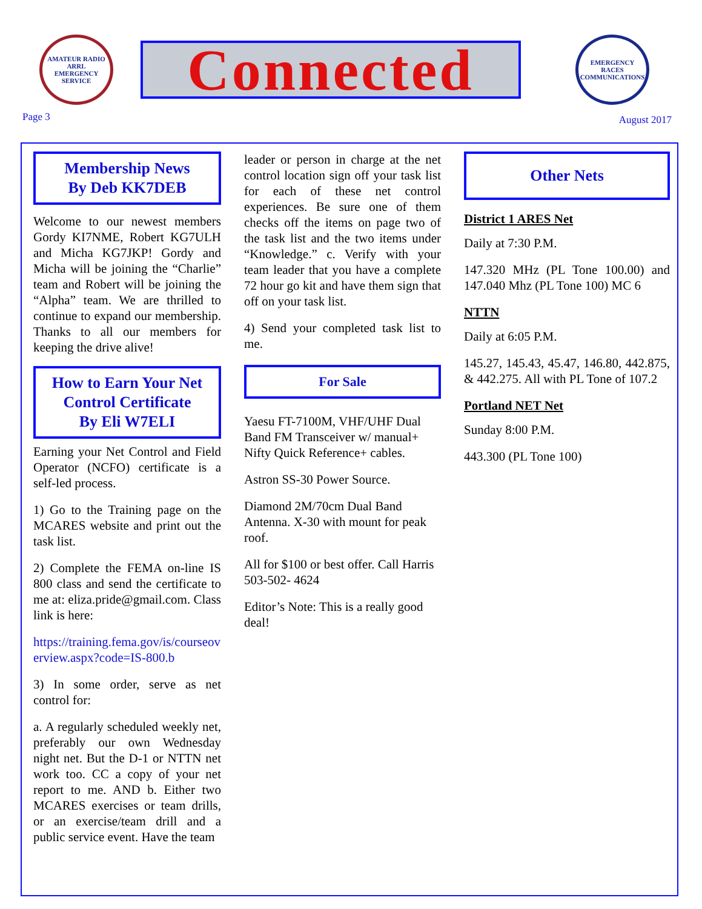AMATEUR RADIO
ARRL
EMERGENCY SERVICE
Connected
EMERGENCY
RACES
COMMUNICATIONS
Page 3 August 2017
Membership News
By Deb KK7DEB
Welcome to our newest members Gordy KI7NME, Robert KG7ULH and Micha KG7JKP! Gordy and Micha will be joining the “Charlie” team and Robert will be joining the “Alpha” team. We are thrilled to continue to expand our membership. Thanks to all our members for keeping the drive alive!
How to Earn Your Net Control Certificate
By Eli W7ELI
Earning your Net Control and Field Operator (NCFO) certificate is a self-led process.
1) Go to the Training page on the MCARES website and print out the task list.
2) Complete the FEMA on-line IS 800 class and send the certificate to me at: eliza.pride@gmail.com. Class link is here:
https://training.fema.gov/is/courseoverview.aspx?code=IS-800.b
3) In some order, serve as net control for:
a. A regularly scheduled weekly net, preferably our own Wednesday night net. But the D-1 or NTTN net work too. CC a copy of your net report to me. AND b. Either two MCARES exercises or team drills, or an exercise/team drill and a public service event. Have the team
leader or person in charge at the net control location sign off your task list for each of these net control experiences. Be sure one of them checks off the items on page two of the task list and the two items under “Knowledge.” c. Verify with your team leader that you have a complete 72 hour go kit and have them sign that off on your task list.
4) Send your completed task list to me.
For Sale
Yaesu FT-7100M, VHF/UHF Dual Band FM Transceiver w/ manual+ Nifty Quick Reference+ cables.
Astron SS-30 Power Source.
Diamond 2M/70cm Dual Band Antenna. X-30 with mount for peak roof.
All for $100 or best offer. Call Harris 503-502- 4624
Editor’s Note: This is a really good deal!
Other Nets
District 1 ARES Net
Daily at 7:30 P.M.
147.320 MHz (PL Tone 100.00) and 147.040 Mhz (PL Tone 100) MC 6
NTTN
Daily at 6:05 P.M.
145.27, 145.43, 45.47, 146.80, 442.875, & 442.275. All with PL Tone of 107.2
Portland NET Net
Sunday 8:00 P.M.
443.300 (PL Tone 100)